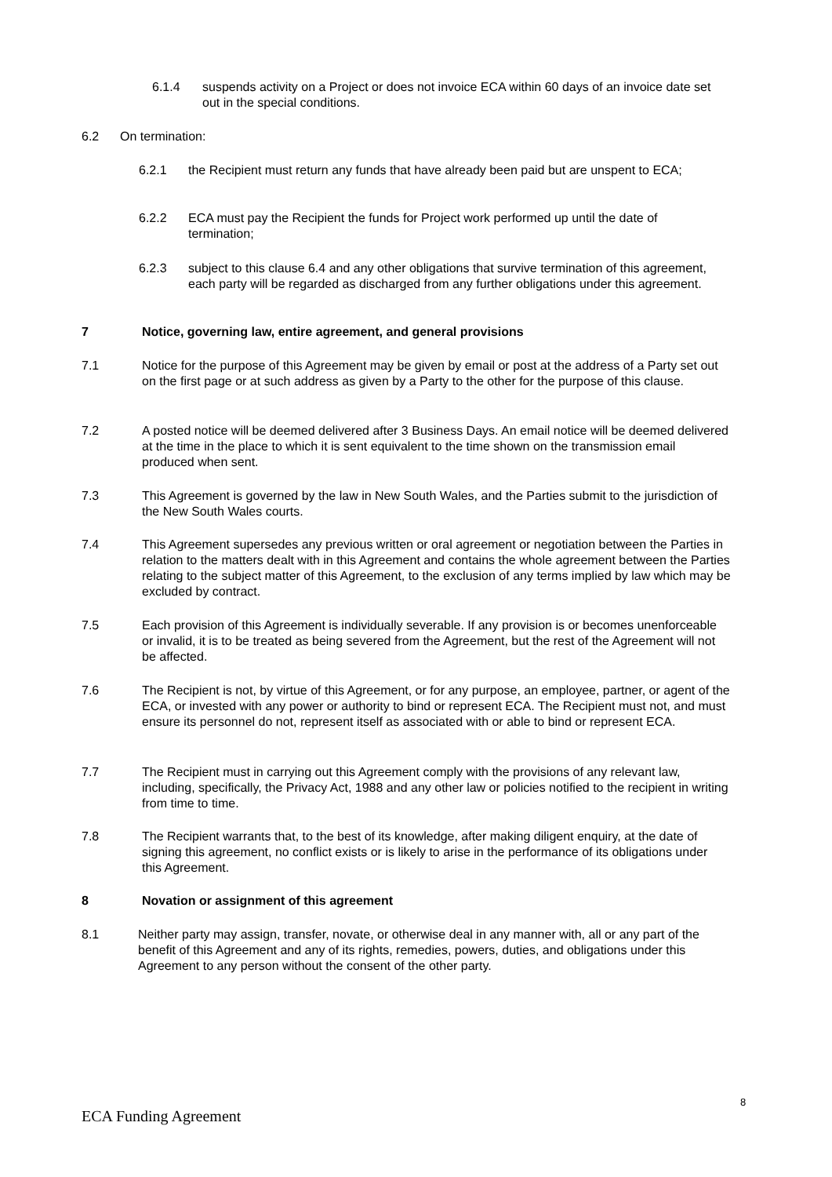6.1.4 suspends activity on a Project or does not invoice ECA within 60 days of an invoice date set out in the special conditions.
6.2 On termination:
6.2.1 the Recipient must return any funds that have already been paid but are unspent to ECA;
6.2.2 ECA must pay the Recipient the funds for Project work performed up until the date of termination;
6.2.3 subject to this clause 6.4 and any other obligations that survive termination of this agreement, each party will be regarded as discharged from any further obligations under this agreement.
7 Notice, governing law, entire agreement, and general provisions
7.1 Notice for the purpose of this Agreement may be given by email or post at the address of a Party set out on the first page or at such address as given by a Party to the other for the purpose of this clause.
7.2 A posted notice will be deemed delivered after 3 Business Days. An email notice will be deemed delivered at the time in the place to which it is sent equivalent to the time shown on the transmission email produced when sent.
7.3 This Agreement is governed by the law in New South Wales, and the Parties submit to the jurisdiction of the New South Wales courts.
7.4 This Agreement supersedes any previous written or oral agreement or negotiation between the Parties in relation to the matters dealt with in this Agreement and contains the whole agreement between the Parties relating to the subject matter of this Agreement, to the exclusion of any terms implied by law which may be excluded by contract.
7.5 Each provision of this Agreement is individually severable. If any provision is or becomes unenforceable or invalid, it is to be treated as being severed from the Agreement, but the rest of the Agreement will not be affected.
7.6 The Recipient is not, by virtue of this Agreement, or for any purpose, an employee, partner, or agent of the ECA, or invested with any power or authority to bind or represent ECA. The Recipient must not, and must ensure its personnel do not, represent itself as associated with or able to bind or represent ECA.
7.7 The Recipient must in carrying out this Agreement comply with the provisions of any relevant law, including, specifically, the Privacy Act, 1988 and any other law or policies notified to the recipient in writing from time to time.
7.8 The Recipient warrants that, to the best of its knowledge, after making diligent enquiry, at the date of signing this agreement, no conflict exists or is likely to arise in the performance of its obligations under this Agreement.
8 Novation or assignment of this agreement
8.1 Neither party may assign, transfer, novate, or otherwise deal in any manner with, all or any part of the benefit of this Agreement and any of its rights, remedies, powers, duties, and obligations under this Agreement to any person without the consent of the other party.
8
ECA Funding Agreement